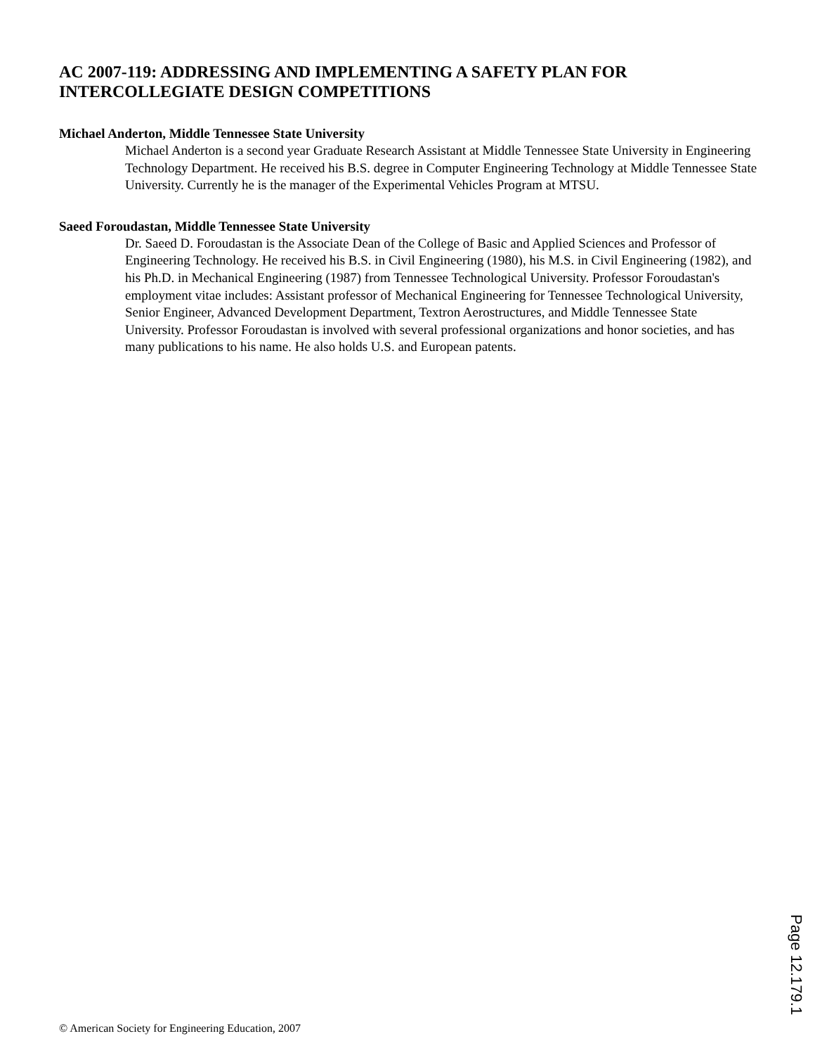AC 2007-119: ADDRESSING AND IMPLEMENTING A SAFETY PLAN FOR INTERCOLLEGIATE DESIGN COMPETITIONS
Michael Anderton, Middle Tennessee State University
Michael Anderton is a second year Graduate Research Assistant at Middle Tennessee State University in Engineering Technology Department. He received his B.S. degree in Computer Engineering Technology at Middle Tennessee State University. Currently he is the manager of the Experimental Vehicles Program at MTSU.
Saeed Foroudastan, Middle Tennessee State University
Dr. Saeed D. Foroudastan is the Associate Dean of the College of Basic and Applied Sciences and Professor of Engineering Technology. He received his B.S. in Civil Engineering (1980), his M.S. in Civil Engineering (1982), and his Ph.D. in Mechanical Engineering (1987) from Tennessee Technological University. Professor Foroudastan's employment vitae includes: Assistant professor of Mechanical Engineering for Tennessee Technological University, Senior Engineer, Advanced Development Department, Textron Aerostructures, and Middle Tennessee State University. Professor Foroudastan is involved with several professional organizations and honor societies, and has many publications to his name. He also holds U.S. and European patents.
Page 12.179.1
© American Society for Engineering Education, 2007